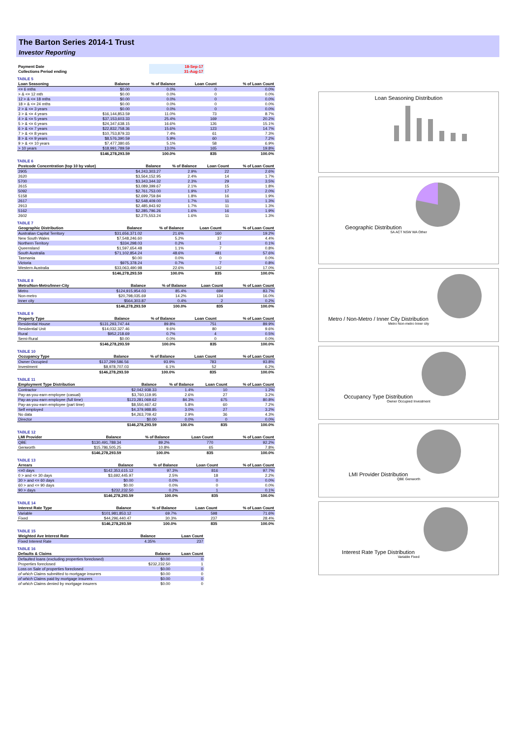The Barton Series 2014-1 Trust
Investor Reporting
| Payment Date | 18-Sep-17 |
| Collections Period ending | 31-Aug-17 |
TABLE 5
| Loan Seasoning | Balance | % of Balance | Loan Count | % of Loan Count |
| --- | --- | --- | --- | --- |
| <= 6 mths | $0.00 | 0.0% | 0 | 0.0% |
| > & <= 12 mth | $0.00 | 0.0% | 0 | 0.0% |
| 12 > & <= 18 mths | $0.00 | 0.0% | 0 | 0.0% |
| 18 > & <= 24 mths | $0.00 | 0.0% | 0 | 0.0% |
| 2 > & <= 3 years | $0.00 | 0.0% | 0 | 0.0% |
| 3 > & <= 4 years | $16,144,853.59 | 11.0% | 73 | 8.7% |
| 4 > & <= 5 years | $37,153,603.33 | 25.4% | 169 | 20.2% |
| 5 > & <= 6 years | $24,347,638.15 | 16.6% | 126 | 15.1% |
| 6 > & <= 7 years | $22,832,758.36 | 15.6% | 123 | 14.7% |
| 7 > & <= 8 years | $10,753,879.33 | 7.4% | 61 | 7.3% |
| 8 > & <= 9 years | $8,576,390.59 | 5.9% | 60 | 7.2% |
| 9 > & <= 10 years | $7,477,380.65 | 5.1% | 58 | 6.9% |
| > 10 years | $18,991,789.59 | 13.0% | 165 | 19.8% |
| | $146,278,293.59 | 100.0% | 835 | 100.0% |
TABLE 6
| Postcode Concentration (top 10 by value) | Balance | % of Balance | Loan Count | % of Loan Count |
| --- | --- | --- | --- | --- |
| 2905 | $4,243,303.27 | 2.9% | 22 | 2.6% |
| 2620 | $3,564,152.95 | 2.4% | 14 | 1.7% |
| 5700 | $3,343,344.32 | 2.3% | 29 | 3.5% |
| 2615 | $3,089,399.67 | 2.1% | 15 | 1.8% |
| 5092 | $2,761,753.00 | 1.9% | 17 | 2.0% |
| 5158 | $2,699,759.84 | 1.8% | 16 | 1.9% |
| 2617 | $2,548,409.00 | 1.7% | 11 | 1.3% |
| 2913 | $2,485,943.92 | 1.7% | 11 | 1.3% |
| 5162 | $2,285,796.26 | 1.6% | 16 | 1.9% |
| 2602 | $2,275,553.24 | 1.6% | 11 | 1.3% |
TABLE 7
| Geographic Distribution | Balance | % of Balance | Loan Count | % of Loan Count |
| --- | --- | --- | --- | --- |
| Australian Capital Territory | $31,656,371.02 | 21.6% | 160 | 19.2% |
| New South Wales | $7,548,246.60 | 5.2% | 37 | 4.4% |
| Northern Territory | $334,298.03 | 0.2% | 1 | 0.1% |
| Queensland | $1,597,654.48 | 1.1% | 7 | 0.8% |
| South Australia | $71,102,854.24 | 48.6% | 481 | 57.6% |
| Tasmania | $0.00 | 0.0% | 0 | 0.0% |
| Victoria | $975,378.24 | 0.7% | 7 | 0.8% |
| Western Australia | $33,063,490.98 | 22.6% | 142 | 17.0% |
| | $146,278,293.59 | 100.0% | 835 | 100.0% |
TABLE 8
| Metro/Non-Metro/Inner-City | Balance | % of Balance | Loan Count | % of Loan Count |
| --- | --- | --- | --- | --- |
| Metro | $124,915,954.03 | 85.4% | 699 | 83.7% |
| Non-metro | $20,798,035.69 | 14.2% | 134 | 16.0% |
| Inner city | $564,303.87 | 0.4% | 2 | 0.2% |
| | $146,278,293.59 | 100.0% | 835 | 100.0% |
TABLE 9
| Property Type | Balance | % of Balance | Loan Count | % of Loan Count |
| --- | --- | --- | --- | --- |
| Residential House | $131,293,747.44 | 89.8% | 751 | 89.9% |
| Residential Unit | $14,032,327.46 | 9.6% | 80 | 9.6% |
| Rural | $952,218.69 | 0.7% | 4 | 0.5% |
| Semi-Rural | $0.00 | 0.0% | 0 | 0.0% |
| | $146,278,293.59 | 100.0% | 835 | 100.0% |
TABLE 10
| Occupancy Type | Balance | % of Balance | Loan Count | % of Loan Count |
| --- | --- | --- | --- | --- |
| Owner Occupied | $137,299,586.56 | 93.9% | 783 | 93.8% |
| Investment | $8,978,707.03 | 6.1% | 52 | 6.2% |
| | $146,278,293.59 | 100.0% | 835 | 100.0% |
TABLE 11
| Employment Type Distribution | Balance | % of Balance | Loan Count | % of Loan Count |
| --- | --- | --- | --- | --- |
| Contractor | $2,042,938.33 | 1.4% | 10 | 1.2% |
| Pay-as-you-earn employee (casual) | $3,760,119.95 | 2.6% | 27 | 3.2% |
| Pay-as-you-earn employee (full time) | $123,281,069.62 | 84.3% | 675 | 80.8% |
| Pay-as-you-earn employee (part time) | $8,550,467.42 | 5.8% | 60 | 7.2% |
| Self employed | $4,379,988.85 | 3.0% | 27 | 3.2% |
| No data | $4,263,709.42 | 2.9% | 36 | 4.3% |
| Director | $0.00 | 0.0% | 0 | 0.0% |
| | $146,278,293.59 | 100.0% | 835 | 100.0% |
TABLE 12
| LMI Provider | Balance | % of Balance | Loan Count | % of Loan Count |
| --- | --- | --- | --- | --- |
| QBE | $130,491,788.34 | 89.2% | 770 | 92.2% |
| Genworth | $15,786,505.25 | 10.8% | 65 | 7.8% |
| | $146,278,293.59 | 100.0% | 835 | 100.0% |
TABLE 13
| Arrears | Balance | % of Balance | Loan Count | % of Loan Count |
| --- | --- | --- | --- | --- |
| <=0 days | $142,353,615.12 | 97.3% | 816 | 97.7% |
| 0 > and <= 30 days | $3,692,445.97 | 2.5% | 18 | 2.2% |
| 30 > and <= 60 days | $0.00 | 0.0% | 0 | 0.0% |
| 60 > and <= 90 days | $0.00 | 0.0% | 0 | 0.0% |
| 90 > days | $232,232.50 | 0.2% | 1 | 0.1% |
| | $146,278,293.59 | 100.0% | 835 | 100.0% |
TABLE 14
| Interest Rate Type | Balance | % of Balance | Loan Count | % of Loan Count |
| --- | --- | --- | --- | --- |
| Variable | $101,981,853.12 | 69.7% | 598 | 71.6% |
| Fixed | $44,296,440.47 | 30.3% | 237 | 28.4% |
| | $146,278,293.59 | 100.0% | 835 | 100.0% |
TABLE 15
| Weighted Ave Interest Rate | Balance | Loan Count |
| --- | --- | --- |
| Fixed Interest Rate | 4.35% | 237 |
TABLE 16
| Defaults & Claims | Balance | Loan Count |
| --- | --- | --- |
| Defaulted loans (excluding properties foreclosed) | $0.00 | 0 |
| Properties foreclosed | $232,232.50 | 1 |
| Loss on Sale of properties foreclosed | $0.00 | 0 |
| of which Claims submitted to mortgage insurers | $0.00 | 0 |
| of which Claims paid by mortgage insurers | $0.00 | 0 |
| of which Claims denied by mortgage insurers | $0.00 | 0 |
Loan Seasoning Distribution
Geographic Distribution
SA ACT NSW WA Other
Metro / Non-Metro / Inner City Distribution
Metro Non-metro Inner city
Occupancy Type Distribution
Owner Occupied Investment
LMI Provider Distribution
QBE Genworth
Interest Rate Type Distribution
Variable Fixed